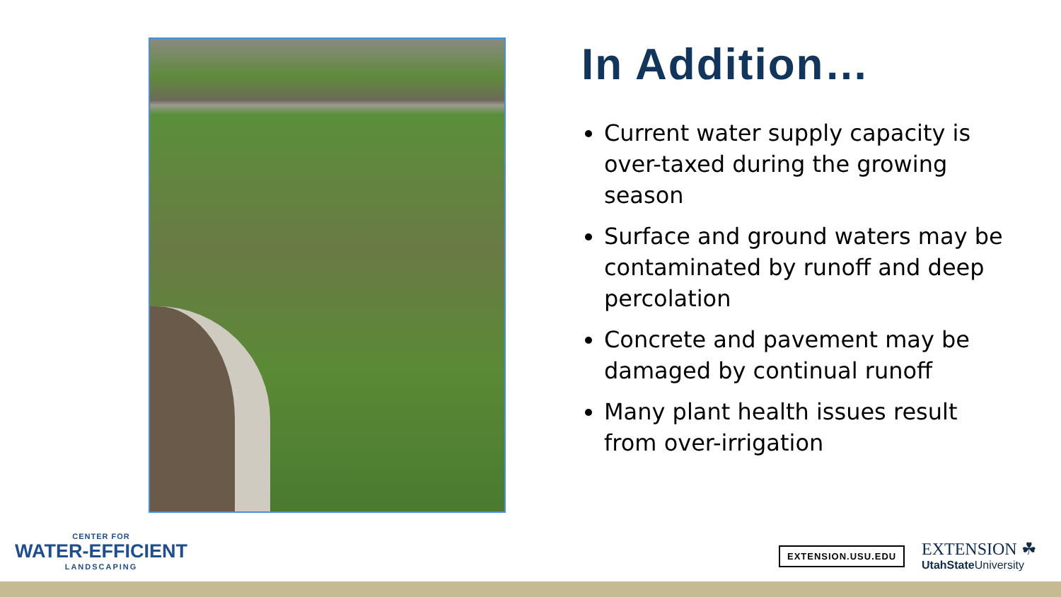In Addition…
Current water supply capacity is over-taxed during the growing season
Surface and ground waters may be contaminated by runoff and deep percolation
Concrete and pavement may be damaged by continual runoff
Many plant health issues result from over-irrigation
CENTER FOR
WATER-EFFICIENT
LANDSCAPING
EXTENSION.USU.EDU
EXTENSION ☘
UtahState University